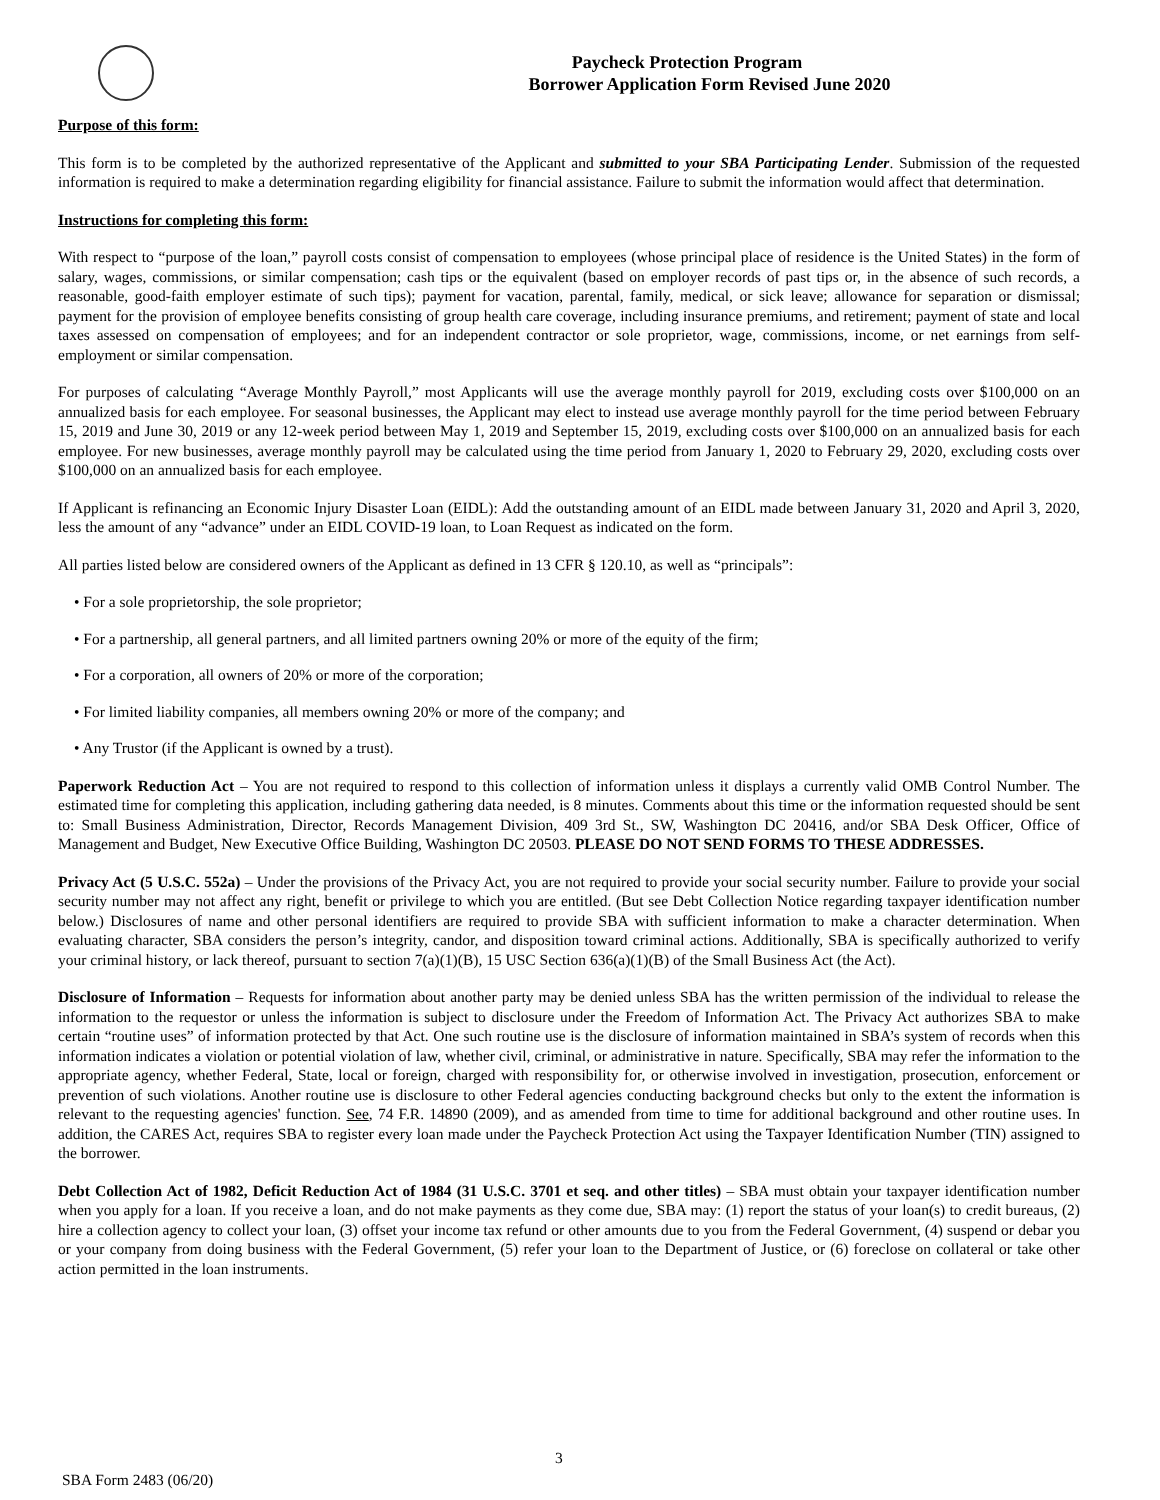Paycheck Protection Program
Borrower Application Form Revised June 2020
Purpose of this form:
This form is to be completed by the authorized representative of the Applicant and submitted to your SBA Participating Lender. Submission of the requested information is required to make a determination regarding eligibility for financial assistance. Failure to submit the information would affect that determination.
Instructions for completing this form:
With respect to “purpose of the loan,” payroll costs consist of compensation to employees (whose principal place of residence is the United States) in the form of salary, wages, commissions, or similar compensation; cash tips or the equivalent (based on employer records of past tips or, in the absence of such records, a reasonable, good-faith employer estimate of such tips); payment for vacation, parental, family, medical, or sick leave; allowance for separation or dismissal; payment for the provision of employee benefits consisting of group health care coverage, including insurance premiums, and retirement; payment of state and local taxes assessed on compensation of employees; and for an independent contractor or sole proprietor, wage, commissions, income, or net earnings from self-employment or similar compensation.
For purposes of calculating “Average Monthly Payroll,” most Applicants will use the average monthly payroll for 2019, excluding costs over $100,000 on an annualized basis for each employee. For seasonal businesses, the Applicant may elect to instead use average monthly payroll for the time period between February 15, 2019 and June 30, 2019 or any 12-week period between May 1, 2019 and September 15, 2019, excluding costs over $100,000 on an annualized basis for each employee. For new businesses, average monthly payroll may be calculated using the time period from January 1, 2020 to February 29, 2020, excluding costs over $100,000 on an annualized basis for each employee.
If Applicant is refinancing an Economic Injury Disaster Loan (EIDL): Add the outstanding amount of an EIDL made between January 31, 2020 and April 3, 2020, less the amount of any “advance” under an EIDL COVID-19 loan, to Loan Request as indicated on the form.
All parties listed below are considered owners of the Applicant as defined in 13 CFR § 120.10, as well as “principals”:
• For a sole proprietorship, the sole proprietor;
• For a partnership, all general partners, and all limited partners owning 20% or more of the equity of the firm;
• For a corporation, all owners of 20% or more of the corporation;
• For limited liability companies, all members owning 20% or more of the company; and
• Any Trustor (if the Applicant is owned by a trust).
Paperwork Reduction Act – You are not required to respond to this collection of information unless it displays a currently valid OMB Control Number. The estimated time for completing this application, including gathering data needed, is 8 minutes. Comments about this time or the information requested should be sent to: Small Business Administration, Director, Records Management Division, 409 3rd St., SW, Washington DC 20416, and/or SBA Desk Officer, Office of Management and Budget, New Executive Office Building, Washington DC 20503. PLEASE DO NOT SEND FORMS TO THESE ADDRESSES.
Privacy Act (5 U.S.C. 552a) – Under the provisions of the Privacy Act, you are not required to provide your social security number. Failure to provide your social security number may not affect any right, benefit or privilege to which you are entitled. (But see Debt Collection Notice regarding taxpayer identification number below.) Disclosures of name and other personal identifiers are required to provide SBA with sufficient information to make a character determination. When evaluating character, SBA considers the person’s integrity, candor, and disposition toward criminal actions. Additionally, SBA is specifically authorized to verify your criminal history, or lack thereof, pursuant to section 7(a)(1)(B), 15 USC Section 636(a)(1)(B) of the Small Business Act (the Act).
Disclosure of Information – Requests for information about another party may be denied unless SBA has the written permission of the individual to release the information to the requestor or unless the information is subject to disclosure under the Freedom of Information Act. The Privacy Act authorizes SBA to make certain “routine uses” of information protected by that Act. One such routine use is the disclosure of information maintained in SBA’s system of records when this information indicates a violation or potential violation of law, whether civil, criminal, or administrative in nature. Specifically, SBA may refer the information to the appropriate agency, whether Federal, State, local or foreign, charged with responsibility for, or otherwise involved in investigation, prosecution, enforcement or prevention of such violations. Another routine use is disclosure to other Federal agencies conducting background checks but only to the extent the information is relevant to the requesting agencies' function. See, 74 F.R. 14890 (2009), and as amended from time to time for additional background and other routine uses. In addition, the CARES Act, requires SBA to register every loan made under the Paycheck Protection Act using the Taxpayer Identification Number (TIN) assigned to the borrower.
Debt Collection Act of 1982, Deficit Reduction Act of 1984 (31 U.S.C. 3701 et seq. and other titles) – SBA must obtain your taxpayer identification number when you apply for a loan. If you receive a loan, and do not make payments as they come due, SBA may: (1) report the status of your loan(s) to credit bureaus, (2) hire a collection agency to collect your loan, (3) offset your income tax refund or other amounts due to you from the Federal Government, (4) suspend or debar you or your company from doing business with the Federal Government, (5) refer your loan to the Department of Justice, or (6) foreclose on collateral or take other action permitted in the loan instruments.
3
SBA Form 2483 (06/20)